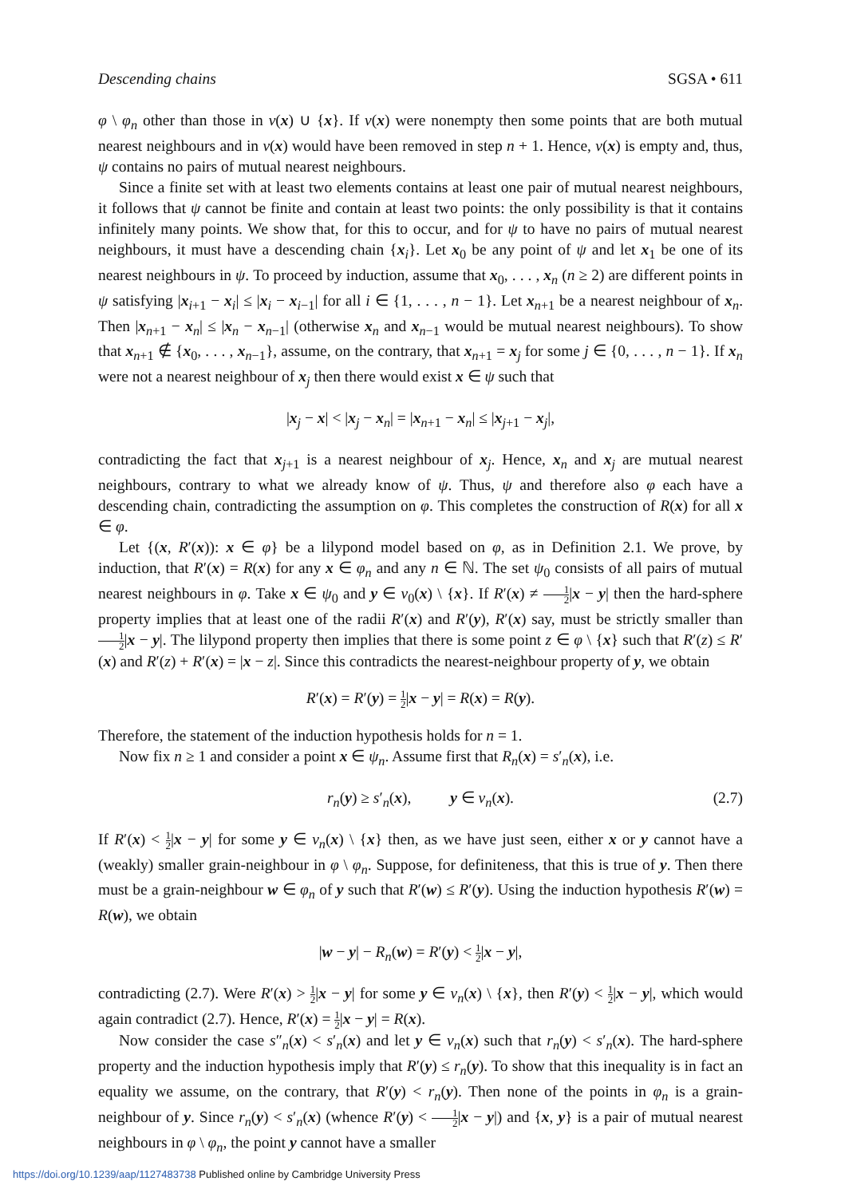Descending chains SGSA • 611
φ \ φ<sub>n</sub> other than those in ν(x) ∪ {x}. If ν(x) were nonempty then some points that are both mutual nearest neighbours and in ν(x) would have been removed in step n + 1. Hence, ν(x) is empty and, thus, ψ contains no pairs of mutual nearest neighbours.
Since a finite set with at least two elements contains at least one pair of mutual nearest neighbours, it follows that ψ cannot be finite and contain at least two points: the only possibility is that it contains infinitely many points. We show that, for this to occur, and for ψ to have no pairs of mutual nearest neighbours, it must have a descending chain {x<sub>i</sub>}. Let x<sub>0</sub> be any point of ψ and let x<sub>1</sub> be one of its nearest neighbours in ψ. To proceed by induction, assume that x<sub>0</sub>, . . . , x<sub>n</sub> (n ≥ 2) are different points in ψ satisfying |x<sub>i+1</sub> − x<sub>i</sub>| ≤ |x<sub>i</sub> − x<sub>i−1</sub>| for all i ∈ {1, . . . , n − 1}. Let x<sub>n+1</sub> be a nearest neighbour of x<sub>n</sub>. Then |x<sub>n+1</sub> − x<sub>n</sub>| ≤ |x<sub>n</sub> − x<sub>n−1</sub>| (otherwise x<sub>n</sub> and x<sub>n−1</sub> would be mutual nearest neighbours). To show that x<sub>n+1</sub> ∉ {x<sub>0</sub>, . . . , x<sub>n−1</sub>}, assume, on the contrary, that x<sub>n+1</sub> = x<sub>j</sub> for some j ∈ {0, . . . , n − 1}. If x<sub>n</sub> were not a nearest neighbour of x<sub>j</sub> then there would exist x ∈ ψ such that
|x<sub>j</sub> − x| < |x<sub>j</sub> − x<sub>n</sub>| = |x<sub>n+1</sub> − x<sub>n</sub>| ≤ |x<sub>j+1</sub> − x<sub>j</sub>|,
contradicting the fact that x<sub>j+1</sub> is a nearest neighbour of x<sub>j</sub>. Hence, x<sub>n</sub> and x<sub>j</sub> are mutual nearest neighbours, contrary to what we already know of ψ. Thus, ψ and therefore also φ each have a descending chain, contradicting the assumption on φ. This completes the construction of R(x) for all x ∈ φ.
Let {(x, R′(x)): x ∈ φ} be a lilypond model based on φ, as in Definition 2.1. We prove, by induction, that R′(x) = R(x) for any x ∈ φ<sub>n</sub> and any n ∈ ℕ. The set ψ<sub>0</sub> consists of all pairs of mutual nearest neighbours in φ. Take x ∈ ψ<sub>0</sub> and y ∈ ν<sub>0</sub>(x) \ {x}. If R′(x) ≠ 1 2|x − y| then the hard-sphere property implies that at least one of the radii R′(x) and R′(y), R′(x) say, must be strictly smaller than 1 2|x − y|. The lilypond property then implies that there is some point z ∈ φ \ {x} such that R′(z) ≤ R′(x) and R′(z) + R′(x) = |x − z|. Since this contradicts the nearest-neighbour property of y, we obtain
R′(x) = R′(y) = 1 2|x − y| = R(x) = R(y).
Therefore, the statement of the induction hypothesis holds for n = 1.
Now fix n ≥ 1 and consider a point x ∈ ψ<sub>n</sub>. Assume first that R<sub>n</sub>(x) = s′<sub>n</sub>(x), i.e.
r<sub>n</sub>(y) ≥ s′<sub>n</sub>(x), y ∈ ν<sub>n</sub>(x). (2.7)
If R′(x) < 1 2|x − y| for some y ∈ ν<sub>n</sub>(x) \ {x} then, as we have just seen, either x or y cannot have a (weakly) smaller grain-neighbour in φ \ φ<sub>n</sub>. Suppose, for definiteness, that this is true of y. Then there must be a grain-neighbour w ∈ φ<sub>n</sub> of y such that R′(w) ≤ R′(y). Using the induction hypothesis R′(w) = R(w), we obtain
|w − y| − R<sub>n</sub>(w) = R′(y) < 1 2|x − y|,
contradicting (2.7). Were R′(x) > 1 2|x − y| for some y ∈ ν<sub>n</sub>(x) \ {x}, then R′(y) < 1 2|x − y|, which would again contradict (2.7). Hence, R′(x) = 1 2|x − y| = R(x).
Now consider the case s″<sub>n</sub>(x) < s′<sub>n</sub>(x) and let y ∈ ν<sub>n</sub>(x) such that r<sub>n</sub>(y) < s′<sub>n</sub>(x). The hard-sphere property and the induction hypothesis imply that R′(y) ≤ r<sub>n</sub>(y). To show that this inequality is in fact an equality we assume, on the contrary, that R′(y) < r<sub>n</sub>(y). Then none of the points in φ<sub>n</sub> is a grain-neighbour of y. Since r<sub>n</sub>(y) < s′<sub>n</sub>(x) (whence R′(y) < 1 2|x − y|) and {x, y} is a pair of mutual nearest neighbours in φ \ φ<sub>n</sub>, the point y cannot have a smaller
https://doi.org/10.1239/aap/1127483738 Published online by Cambridge University Press